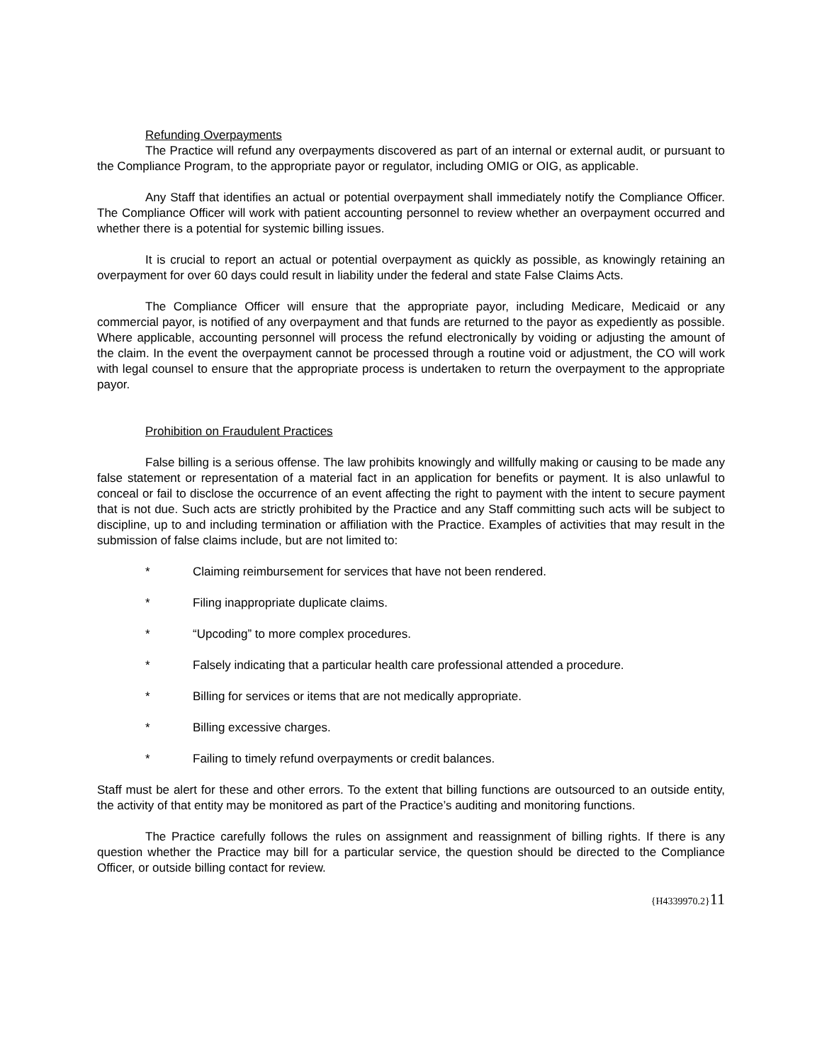Refunding Overpayments
The Practice will refund any overpayments discovered as part of an internal or external audit, or pursuant to the Compliance Program, to the appropriate payor or regulator, including OMIG or OIG, as applicable.
Any Staff that identifies an actual or potential overpayment shall immediately notify the Compliance Officer. The Compliance Officer will work with patient accounting personnel to review whether an overpayment occurred and whether there is a potential for systemic billing issues.
It is crucial to report an actual or potential overpayment as quickly as possible, as knowingly retaining an overpayment for over 60 days could result in liability under the federal and state False Claims Acts.
The Compliance Officer will ensure that the appropriate payor, including Medicare, Medicaid or any commercial payor, is notified of any overpayment and that funds are returned to the payor as expediently as possible. Where applicable, accounting personnel will process the refund electronically by voiding or adjusting the amount of the claim. In the event the overpayment cannot be processed through a routine void or adjustment, the CO will work with legal counsel to ensure that the appropriate process is undertaken to return the overpayment to the appropriate payor.
Prohibition on Fraudulent Practices
False billing is a serious offense. The law prohibits knowingly and willfully making or causing to be made any false statement or representation of a material fact in an application for benefits or payment. It is also unlawful to conceal or fail to disclose the occurrence of an event affecting the right to payment with the intent to secure payment that is not due. Such acts are strictly prohibited by the Practice and any Staff committing such acts will be subject to discipline, up to and including termination or affiliation with the Practice. Examples of activities that may result in the submission of false claims include, but are not limited to:
* Claiming reimbursement for services that have not been rendered.
* Filing inappropriate duplicate claims.
* “Upcoding” to more complex procedures.
* Falsely indicating that a particular health care professional attended a procedure.
* Billing for services or items that are not medically appropriate.
* Billing excessive charges.
* Failing to timely refund overpayments or credit balances.
Staff must be alert for these and other errors. To the extent that billing functions are outsourced to an outside entity, the activity of that entity may be monitored as part of the Practice’s auditing and monitoring functions.
The Practice carefully follows the rules on assignment and reassignment of billing rights. If there is any question whether the Practice may bill for a particular service, the question should be directed to the Compliance Officer, or outside billing contact for review.
{H4339970.2}11